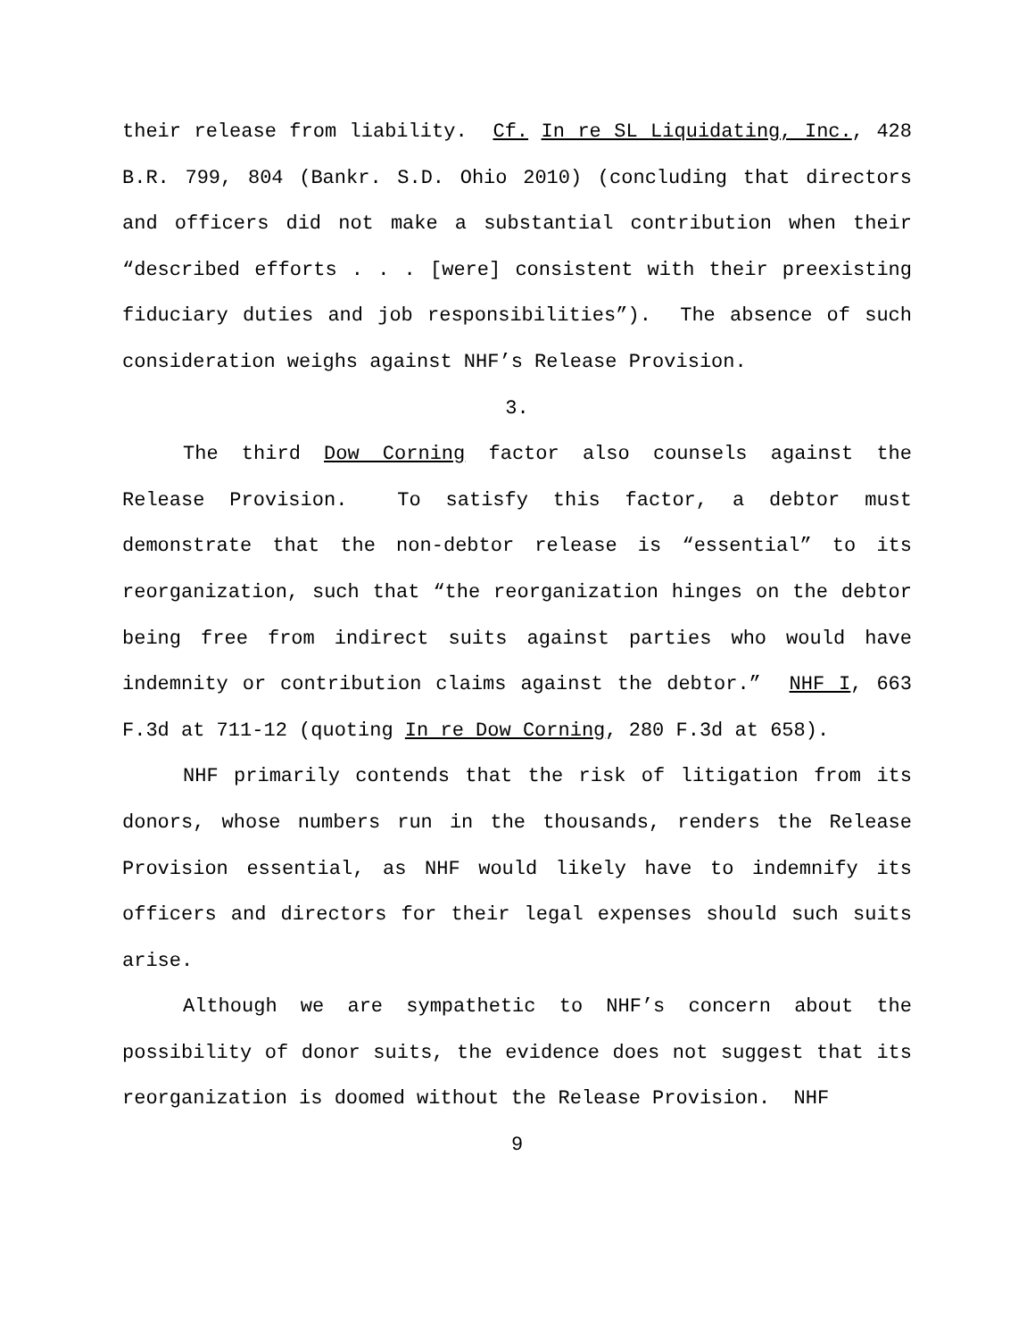their release from liability. Cf. In re SL Liquidating, Inc., 428 B.R. 799, 804 (Bankr. S.D. Ohio 2010) (concluding that directors and officers did not make a substantial contribution when their “described efforts . . . [were] consistent with their preexisting fiduciary duties and job responsibilities”). The absence of such consideration weighs against NHF’s Release Provision.
3.
The third Dow Corning factor also counsels against the Release Provision. To satisfy this factor, a debtor must demonstrate that the non-debtor release is “essential” to its reorganization, such that “the reorganization hinges on the debtor being free from indirect suits against parties who would have indemnity or contribution claims against the debtor.” NHF I, 663 F.3d at 711-12 (quoting In re Dow Corning, 280 F.3d at 658).
NHF primarily contends that the risk of litigation from its donors, whose numbers run in the thousands, renders the Release Provision essential, as NHF would likely have to indemnify its officers and directors for their legal expenses should such suits arise.
Although we are sympathetic to NHF’s concern about the possibility of donor suits, the evidence does not suggest that its reorganization is doomed without the Release Provision. NHF
9